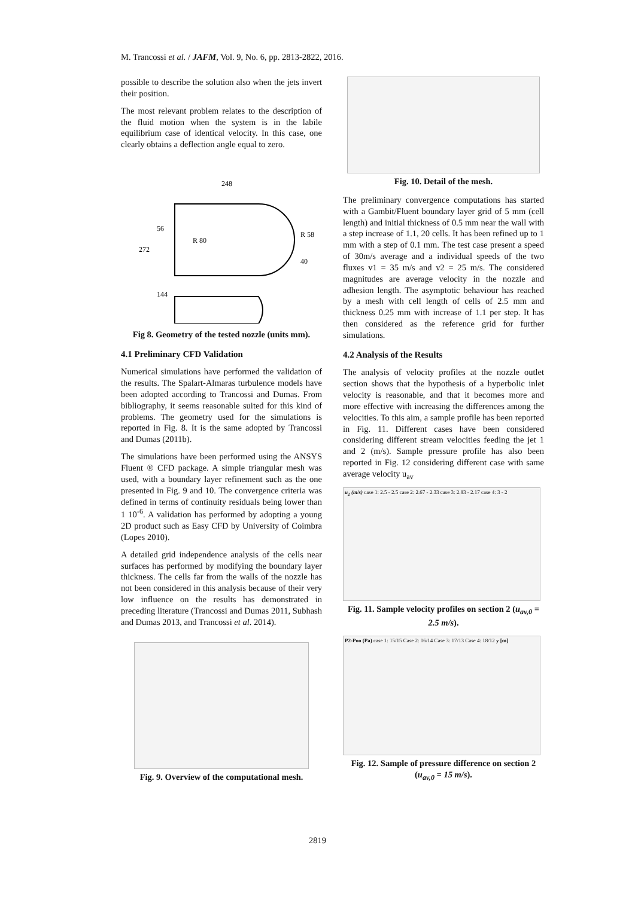M. Trancossi et al. / JAFM, Vol. 9, No. 6, pp. 2813-2822, 2016.
possible to describe the solution also when the jets invert their position.
The most relevant problem relates to the description of the fluid motion when the system is in the labile equilibrium case of identical velocity. In this case, one clearly obtains a deflection angle equal to zero.
248
R 58
R 80
144
272
56
40
Fig 8. Geometry of the tested nozzle (units mm).
4.1 Preliminary CFD Validation
Numerical simulations have performed the validation of the results. The Spalart-Almaras turbulence models have been adopted according to Trancossi and Dumas. From bibliography, it seems reasonable suited for this kind of problems. The geometry used for the simulations is reported in Fig. 8. It is the same adopted by Trancossi and Dumas (2011b).
The simulations have been performed using the ANSYS Fluent ® CFD package. A simple triangular mesh was used, with a boundary layer refinement such as the one presented in Fig. 9 and 10. The convergence criteria was defined in terms of continuity residuals being lower than 1 10<sup>-6</sup>. A validation has performed by adopting a young 2D product such as Easy CFD by University of Coimbra (Lopes 2010).
A detailed grid independence analysis of the cells near surfaces has performed by modifying the boundary layer thickness. The cells far from the walls of the nozzle has not been considered in this analysis because of their very low influence on the results has demonstrated in preceding literature (Trancossi and Dumas 2011, Subhash and Dumas 2013, and Trancossi et al. 2014).
Fig. 9. Overview of the computational mesh.
Fig. 10. Detail of the mesh.
The preliminary convergence computations has started with a Gambit/Fluent boundary layer grid of 5 mm (cell length) and initial thickness of 0.5 mm near the wall with a step increase of 1.1, 20 cells. It has been refined up to 1 mm with a step of 0.1 mm. The test case present a speed of 30m/s average and a individual speeds of the two fluxes v1 = 35 m/s and v2 = 25 m/s. The considered magnitudes are average velocity in the nozzle and adhesion length. The asymptotic behaviour has reached by a mesh with cell length of cells of 2.5 mm and thickness 0.25 mm with increase of 1.1 per step. It has then considered as the reference grid for further simulations.
4.2 Analysis of the Results
The analysis of velocity profiles at the nozzle outlet section shows that the hypothesis of a hyperbolic inlet velocity is reasonable, and that it becomes more and more effective with increasing the differences among the velocities. To this aim, a sample profile has been reported in Fig. 11. Different cases have been considered considering different stream velocities feeding the jet 1 and 2 (m/s). Sample pressure profile has also been reported in Fig. 12 considering different case with same average velocity u<sub>av</sub>
u<sub>2</sub> (m/s) case 1: 2.5 - 2.5 case 2: 2.67 - 2.33 case 3: 2.83 - 2.17 case 4: 3 - 2
Fig. 11. Sample velocity profiles on section 2 (u<sub>av,0</sub> = 2.5 m/s).
P2-Poo (Pa) case 1: 15/15 Case 2: 16/14 Case 3: 17/13 Case 4: 18/12 y [m]
Fig. 12. Sample of pressure difference on section 2 (u<sub>av,0</sub> = 15 m/s).
2819